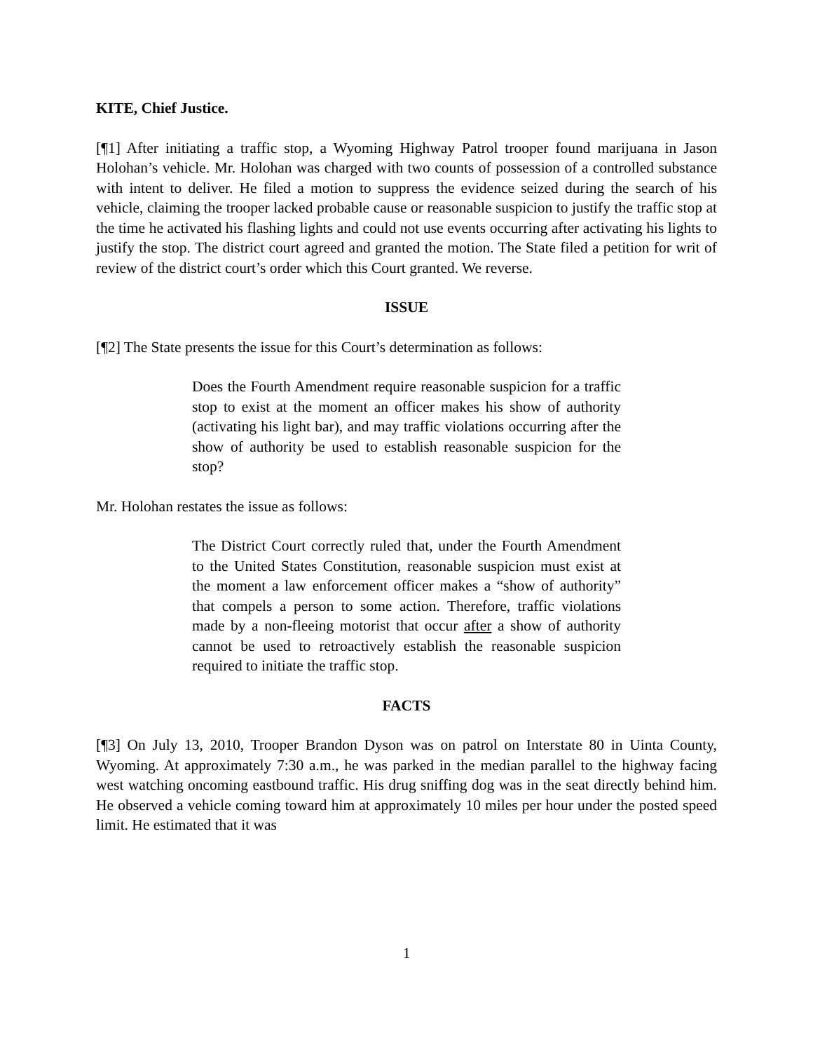KITE, Chief Justice.
[¶1] After initiating a traffic stop, a Wyoming Highway Patrol trooper found marijuana in Jason Holohan’s vehicle. Mr. Holohan was charged with two counts of possession of a controlled substance with intent to deliver. He filed a motion to suppress the evidence seized during the search of his vehicle, claiming the trooper lacked probable cause or reasonable suspicion to justify the traffic stop at the time he activated his flashing lights and could not use events occurring after activating his lights to justify the stop. The district court agreed and granted the motion. The State filed a petition for writ of review of the district court’s order which this Court granted. We reverse.
ISSUE
[¶2] The State presents the issue for this Court’s determination as follows:
Does the Fourth Amendment require reasonable suspicion for a traffic stop to exist at the moment an officer makes his show of authority (activating his light bar), and may traffic violations occurring after the show of authority be used to establish reasonable suspicion for the stop?
Mr. Holohan restates the issue as follows:
The District Court correctly ruled that, under the Fourth Amendment to the United States Constitution, reasonable suspicion must exist at the moment a law enforcement officer makes a “show of authority” that compels a person to some action. Therefore, traffic violations made by a non-fleeing motorist that occur after a show of authority cannot be used to retroactively establish the reasonable suspicion required to initiate the traffic stop.
FACTS
[¶3] On July 13, 2010, Trooper Brandon Dyson was on patrol on Interstate 80 in Uinta County, Wyoming. At approximately 7:30 a.m., he was parked in the median parallel to the highway facing west watching oncoming eastbound traffic. His drug sniffing dog was in the seat directly behind him. He observed a vehicle coming toward him at approximately 10 miles per hour under the posted speed limit. He estimated that it was
1